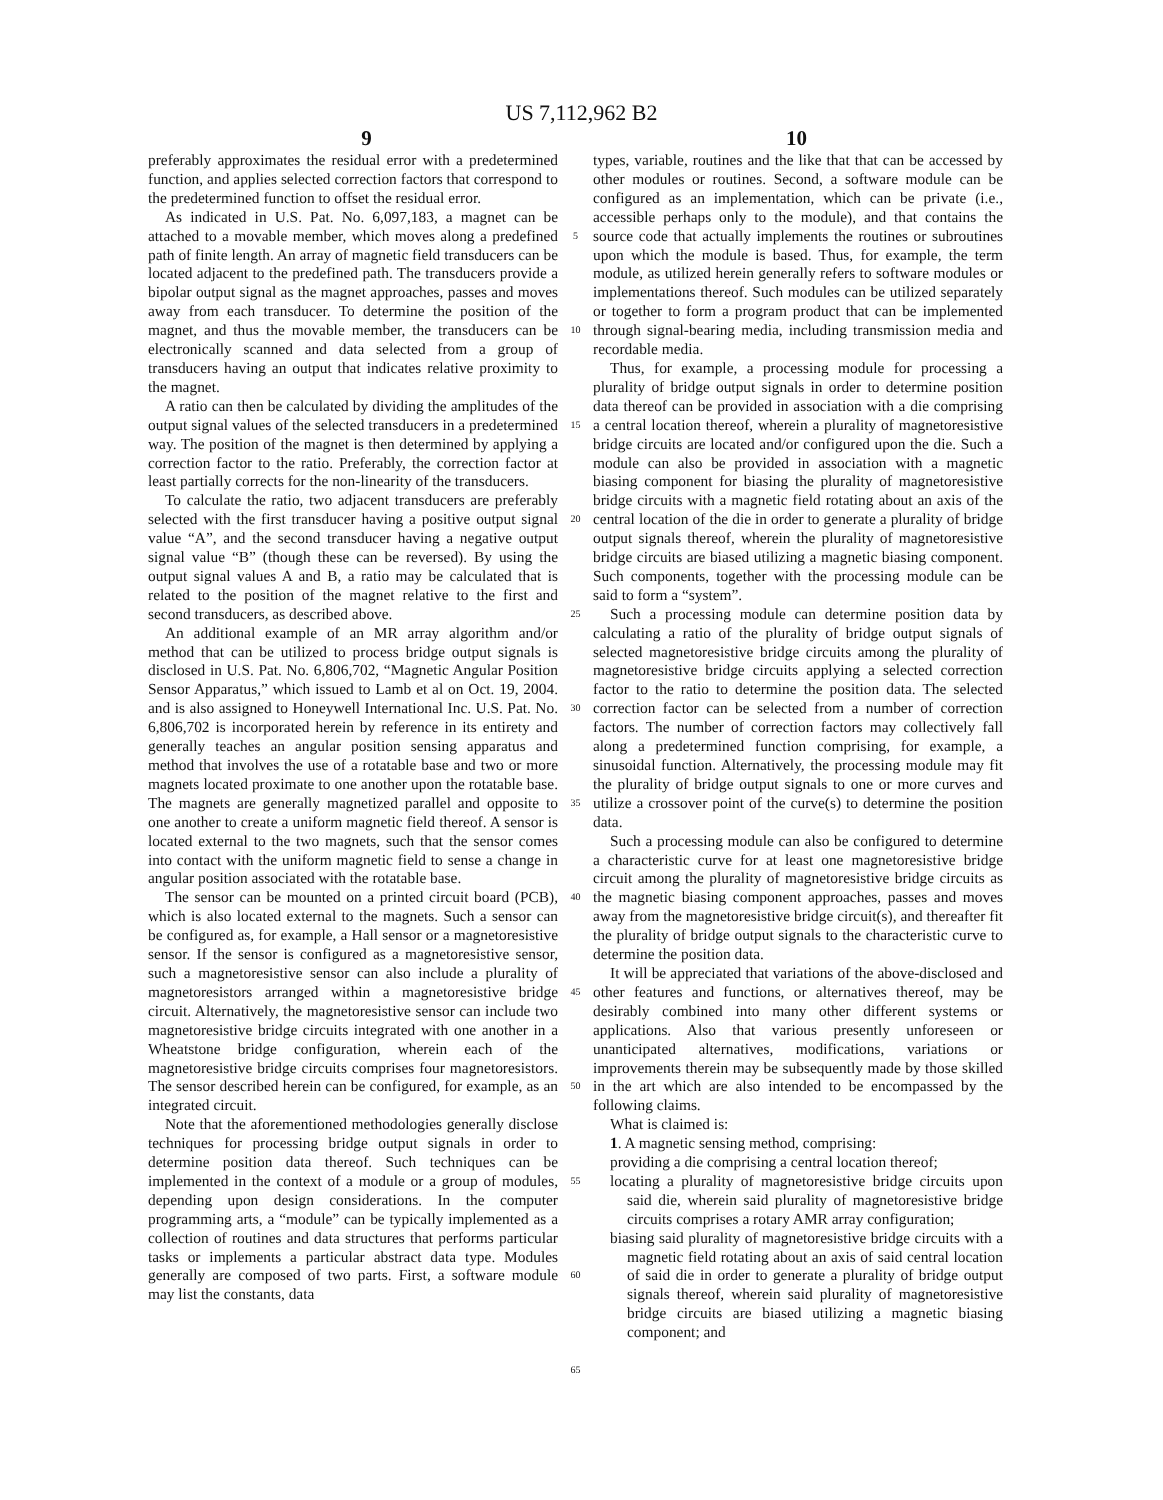US 7,112,962 B2
9 10
preferably approximates the residual error with a predetermined function, and applies selected correction factors that correspond to the predetermined function to offset the residual error.
As indicated in U.S. Pat. No. 6,097,183, a magnet can be attached to a movable member, which moves along a predefined path of finite length. An array of magnetic field transducers can be located adjacent to the predefined path. The transducers provide a bipolar output signal as the magnet approaches, passes and moves away from each transducer. To determine the position of the magnet, and thus the movable member, the transducers can be electronically scanned and data selected from a group of transducers having an output that indicates relative proximity to the magnet.
A ratio can then be calculated by dividing the amplitudes of the output signal values of the selected transducers in a predetermined way. The position of the magnet is then determined by applying a correction factor to the ratio. Preferably, the correction factor at least partially corrects for the non-linearity of the transducers.
To calculate the ratio, two adjacent transducers are preferably selected with the first transducer having a positive output signal value “A”, and the second transducer having a negative output signal value “B” (though these can be reversed). By using the output signal values A and B, a ratio may be calculated that is related to the position of the magnet relative to the first and second transducers, as described above.
An additional example of an MR array algorithm and/or method that can be utilized to process bridge output signals is disclosed in U.S. Pat. No. 6,806,702, “Magnetic Angular Position Sensor Apparatus,” which issued to Lamb et al on Oct. 19, 2004. and is also assigned to Honeywell International Inc. U.S. Pat. No. 6,806,702 is incorporated herein by reference in its entirety and generally teaches an angular position sensing apparatus and method that involves the use of a rotatable base and two or more magnets located proximate to one another upon the rotatable base. The magnets are generally magnetized parallel and opposite to one another to create a uniform magnetic field thereof. A sensor is located external to the two magnets, such that the sensor comes into contact with the uniform magnetic field to sense a change in angular position associated with the rotatable base.
The sensor can be mounted on a printed circuit board (PCB), which is also located external to the magnets. Such a sensor can be configured as, for example, a Hall sensor or a magnetoresistive sensor. If the sensor is configured as a magnetoresistive sensor, such a magnetoresistive sensor can also include a plurality of magnetoresistors arranged within a magnetoresistive bridge circuit. Alternatively, the magnetoresistive sensor can include two magnetoresistive bridge circuits integrated with one another in a Wheatstone bridge configuration, wherein each of the magnetoresistive bridge circuits comprises four magnetoresistors. The sensor described herein can be configured, for example, as an integrated circuit.
Note that the aforementioned methodologies generally disclose techniques for processing bridge output signals in order to determine position data thereof. Such techniques can be implemented in the context of a module or a group of modules, depending upon design considerations. In the computer programming arts, a “module” can be typically implemented as a collection of routines and data structures that performs particular tasks or implements a particular abstract data type. Modules generally are composed of two parts. First, a software module may list the constants, data
5
10
15
20
25
30
35
40
45
50
55
60
65
types, variable, routines and the like that that can be accessed by other modules or routines. Second, a software module can be configured as an implementation, which can be private (i.e., accessible perhaps only to the module), and that contains the source code that actually implements the routines or subroutines upon which the module is based. Thus, for example, the term module, as utilized herein generally refers to software modules or implementations thereof. Such modules can be utilized separately or together to form a program product that can be implemented through signal-bearing media, including transmission media and recordable media.
Thus, for example, a processing module for processing a plurality of bridge output signals in order to determine position data thereof can be provided in association with a die comprising a central location thereof, wherein a plurality of magnetoresistive bridge circuits are located and/or configured upon the die. Such a module can also be provided in association with a magnetic biasing component for biasing the plurality of magnetoresistive bridge circuits with a magnetic field rotating about an axis of the central location of the die in order to generate a plurality of bridge output signals thereof, wherein the plurality of magnetoresistive bridge circuits are biased utilizing a magnetic biasing component. Such components, together with the processing module can be said to form a “system”.
Such a processing module can determine position data by calculating a ratio of the plurality of bridge output signals of selected magnetoresistive bridge circuits among the plurality of magnetoresistive bridge circuits applying a selected correction factor to the ratio to determine the position data. The selected correction factor can be selected from a number of correction factors. The number of correction factors may collectively fall along a predetermined function comprising, for example, a sinusoidal function. Alternatively, the processing module may fit the plurality of bridge output signals to one or more curves and utilize a crossover point of the curve(s) to determine the position data.
Such a processing module can also be configured to determine a characteristic curve for at least one magnetoresistive bridge circuit among the plurality of magnetoresistive bridge circuits as the magnetic biasing component approaches, passes and moves away from the magnetoresistive bridge circuit(s), and thereafter fit the plurality of bridge output signals to the characteristic curve to determine the position data.
It will be appreciated that variations of the above-disclosed and other features and functions, or alternatives thereof, may be desirably combined into many other different systems or applications. Also that various presently unforeseen or unanticipated alternatives, modifications, variations or improvements therein may be subsequently made by those skilled in the art which are also intended to be encompassed by the following claims.
What is claimed is:
1. A magnetic sensing method, comprising:
providing a die comprising a central location thereof;
locating a plurality of magnetoresistive bridge circuits upon said die, wherein said plurality of magnetoresistive bridge circuits comprises a rotary AMR array configuration;
biasing said plurality of magnetoresistive bridge circuits with a magnetic field rotating about an axis of said central location of said die in order to generate a plurality of bridge output signals thereof, wherein said plurality of magnetoresistive bridge circuits are biased utilizing a magnetic biasing component; and